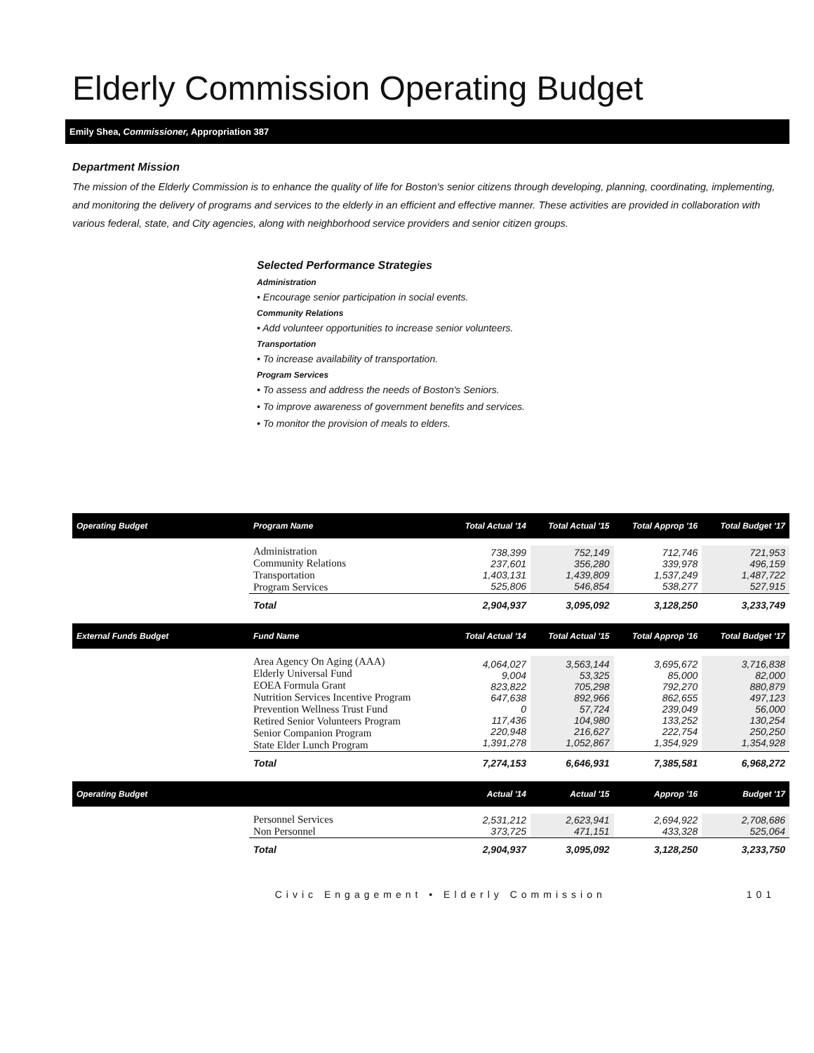Elderly Commission Operating Budget
Emily Shea, Commissioner, Appropriation 387
Department Mission
The mission of the Elderly Commission is to enhance the quality of life for Boston's senior citizens through developing, planning, coordinating, implementing, and monitoring the delivery of programs and services to the elderly in an efficient and effective manner. These activities are provided in collaboration with various federal, state, and City agencies, along with neighborhood service providers and senior citizen groups.
Selected Performance Strategies
Administration
• Encourage senior participation in social events.
Community Relations
• Add volunteer opportunities to increase senior volunteers.
Transportation
• To increase availability of transportation.
Program Services
• To assess and address the needs of Boston's Seniors.
• To improve awareness of government benefits and services.
• To monitor the provision of meals to elders.
| Operating Budget | Program Name | Total Actual '14 | Total Actual '15 | Total Approp '16 | Total Budget '17 |
| --- | --- | --- | --- | --- | --- |
| | Administration Community Relations Transportation Program Services | 738,399 237,601 1,403,131 525,806 | 752,149 356,280 1,439,809 546,854 | 712,746 339,978 1,537,249 538,277 | 721,953 496,159 1,487,722 527,915 |
| | Total | 2,904,937 | 3,095,092 | 3,128,250 | 3,233,749 |
| External Funds Budget | Fund Name | Total Actual '14 | Total Actual '15 | Total Approp '16 | Total Budget '17 |
| | Area Agency On Aging (AAA) Elderly Universal Fund EOEA Formula Grant Nutrition Services Incentive Program Prevention Wellness Trust Fund Retired Senior Volunteers Program Senior Companion Program State Elder Lunch Program | 4,064,027 9,004 823,822 647,638 0 117,436 220,948 1,391,278 | 3,563,144 53,325 705,298 892,966 57,724 104,980 216,627 1,052,867 | 3,695,672 85,000 792,270 862,655 239,049 133,252 222,754 1,354,929 | 3,716,838 82,000 880,879 497,123 56,000 130,254 250,250 1,354,928 |
| | Total | 7,274,153 | 6,646,931 | 7,385,581 | 6,968,272 |
| Operating Budget | | Actual '14 | Actual '15 | Approp '16 | Budget '17 |
| | Personnel Services Non Personnel | 2,531,212 373,725 | 2,623,941 471,151 | 2,694,922 433,328 | 2,708,686 525,064 |
| | Total | 2,904,937 | 3,095,092 | 3,128,250 | 3,233,750 |
Civic Engagement • Elderly Commission 101